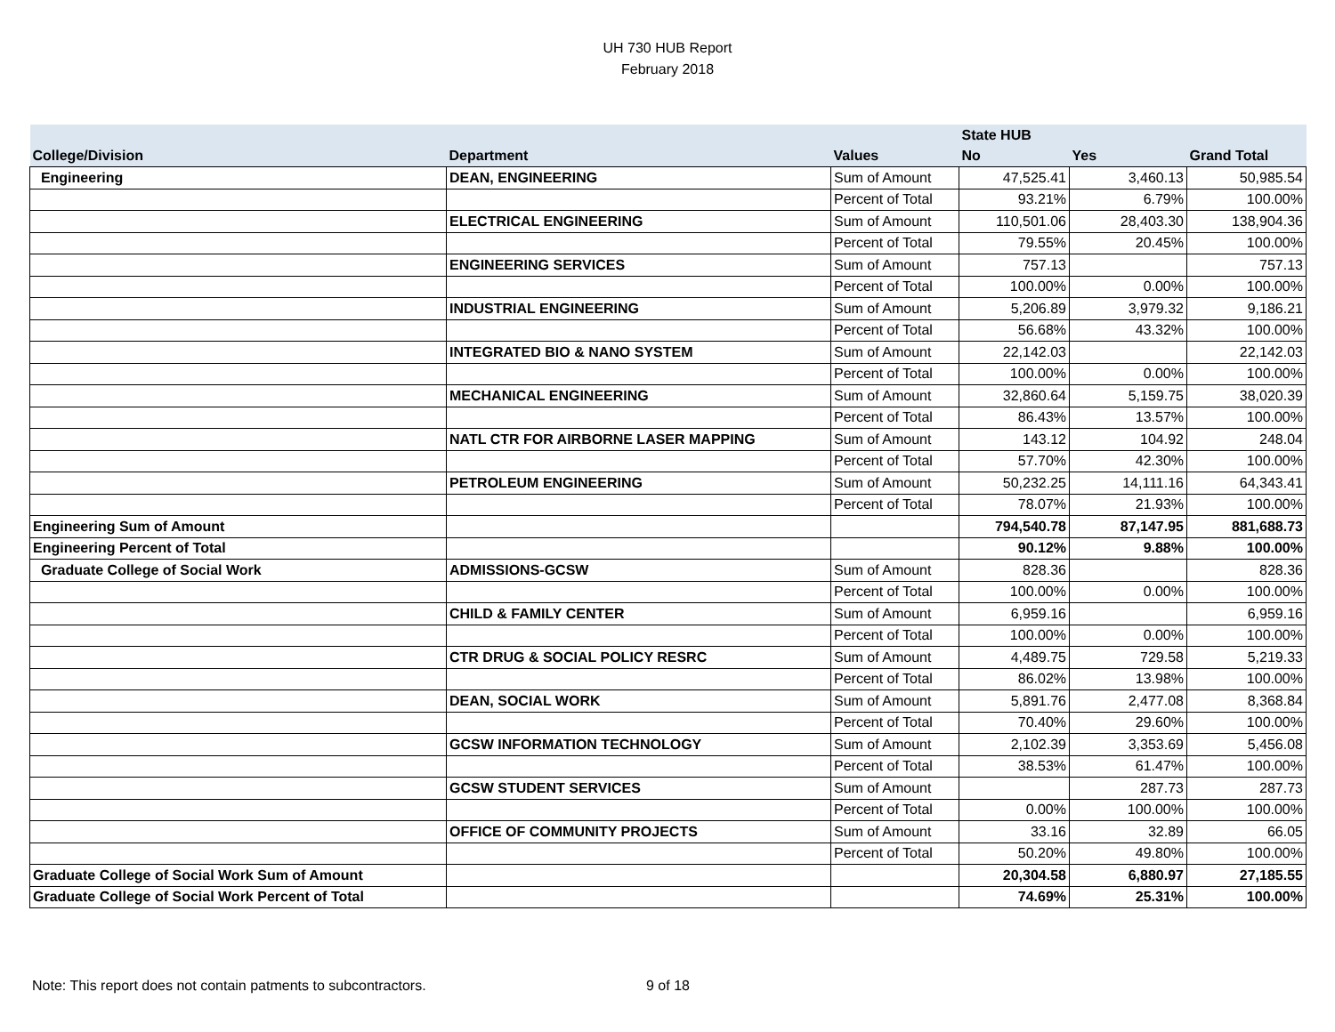UH 730 HUB Report
February 2018
| | | | State HUB | | |
| --- | --- | --- | --- | --- | --- |
| College/Division | Department | Values | No | Yes | Grand Total |
| Engineering | DEAN, ENGINEERING | Sum of Amount | 47,525.41 | 3,460.13 | 50,985.54 |
| | | Percent of Total | 93.21% | 6.79% | 100.00% |
| | ELECTRICAL ENGINEERING | Sum of Amount | 110,501.06 | 28,403.30 | 138,904.36 |
| | | Percent of Total | 79.55% | 20.45% | 100.00% |
| | ENGINEERING SERVICES | Sum of Amount | 757.13 | | 757.13 |
| | | Percent of Total | 100.00% | 0.00% | 100.00% |
| | INDUSTRIAL ENGINEERING | Sum of Amount | 5,206.89 | 3,979.32 | 9,186.21 |
| | | Percent of Total | 56.68% | 43.32% | 100.00% |
| | INTEGRATED BIO & NANO SYSTEM | Sum of Amount | 22,142.03 | | 22,142.03 |
| | | Percent of Total | 100.00% | 0.00% | 100.00% |
| | MECHANICAL ENGINEERING | Sum of Amount | 32,860.64 | 5,159.75 | 38,020.39 |
| | | Percent of Total | 86.43% | 13.57% | 100.00% |
| | NATL CTR FOR AIRBORNE LASER MAPPING | Sum of Amount | 143.12 | 104.92 | 248.04 |
| | | Percent of Total | 57.70% | 42.30% | 100.00% |
| | PETROLEUM ENGINEERING | Sum of Amount | 50,232.25 | 14,111.16 | 64,343.41 |
| | | Percent of Total | 78.07% | 21.93% | 100.00% |
| Engineering Sum of Amount | | | 794,540.78 | 87,147.95 | 881,688.73 |
| Engineering Percent of Total | | | 90.12% | 9.88% | 100.00% |
| Graduate College of Social Work | ADMISSIONS-GCSW | Sum of Amount | 828.36 | | 828.36 |
| | | Percent of Total | 100.00% | 0.00% | 100.00% |
| | CHILD & FAMILY CENTER | Sum of Amount | 6,959.16 | | 6,959.16 |
| | | Percent of Total | 100.00% | 0.00% | 100.00% |
| | CTR DRUG & SOCIAL POLICY RESRC | Sum of Amount | 4,489.75 | 729.58 | 5,219.33 |
| | | Percent of Total | 86.02% | 13.98% | 100.00% |
| | DEAN, SOCIAL WORK | Sum of Amount | 5,891.76 | 2,477.08 | 8,368.84 |
| | | Percent of Total | 70.40% | 29.60% | 100.00% |
| | GCSW INFORMATION TECHNOLOGY | Sum of Amount | 2,102.39 | 3,353.69 | 5,456.08 |
| | | Percent of Total | 38.53% | 61.47% | 100.00% |
| | GCSW STUDENT SERVICES | Sum of Amount | | 287.73 | 287.73 |
| | | Percent of Total | 0.00% | 100.00% | 100.00% |
| | OFFICE OF COMMUNITY PROJECTS | Sum of Amount | 33.16 | 32.89 | 66.05 |
| | | Percent of Total | 50.20% | 49.80% | 100.00% |
| Graduate College of Social Work Sum of Amount | | | 20,304.58 | 6,880.97 | 27,185.55 |
| Graduate College of Social Work Percent of Total | | | 74.69% | 25.31% | 100.00% |
Note: This report does not contain patments to subcontractors. 9 of 18